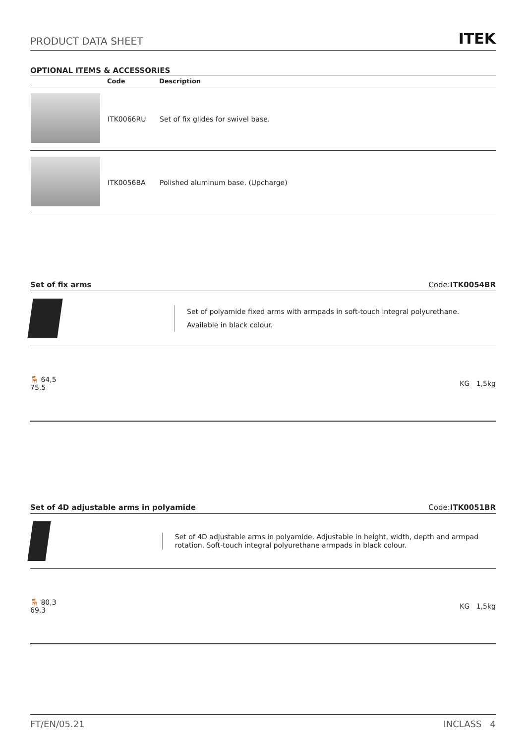PRODUCT DATA SHEET ITEK
OPTIONAL ITEMS & ACCESSORIES
| | Code | Description |
| --- | --- | --- |
| | ITK0066RU | Set of fix glides for swivel base. |
| | ITK0056BA | Polished aluminum base. (Upcharge) |
Set of fix arms Code:ITK0054BR
Set of polyamide fixed arms with armpads in soft-touch integral polyurethane.
Available in black colour.
🪑 64,5
75,5 KG 1,5kg
Set of 4D adjustable arms in polyamide Code:ITK0051BR
Set of 4D adjustable arms in polyamide. Adjustable in height, width, depth and armpad rotation. Soft-touch integral polyurethane armpads in black colour.
🪑 80,3
69,3 KG 1,5kg
FT/EN/05.21 INCLASS 4